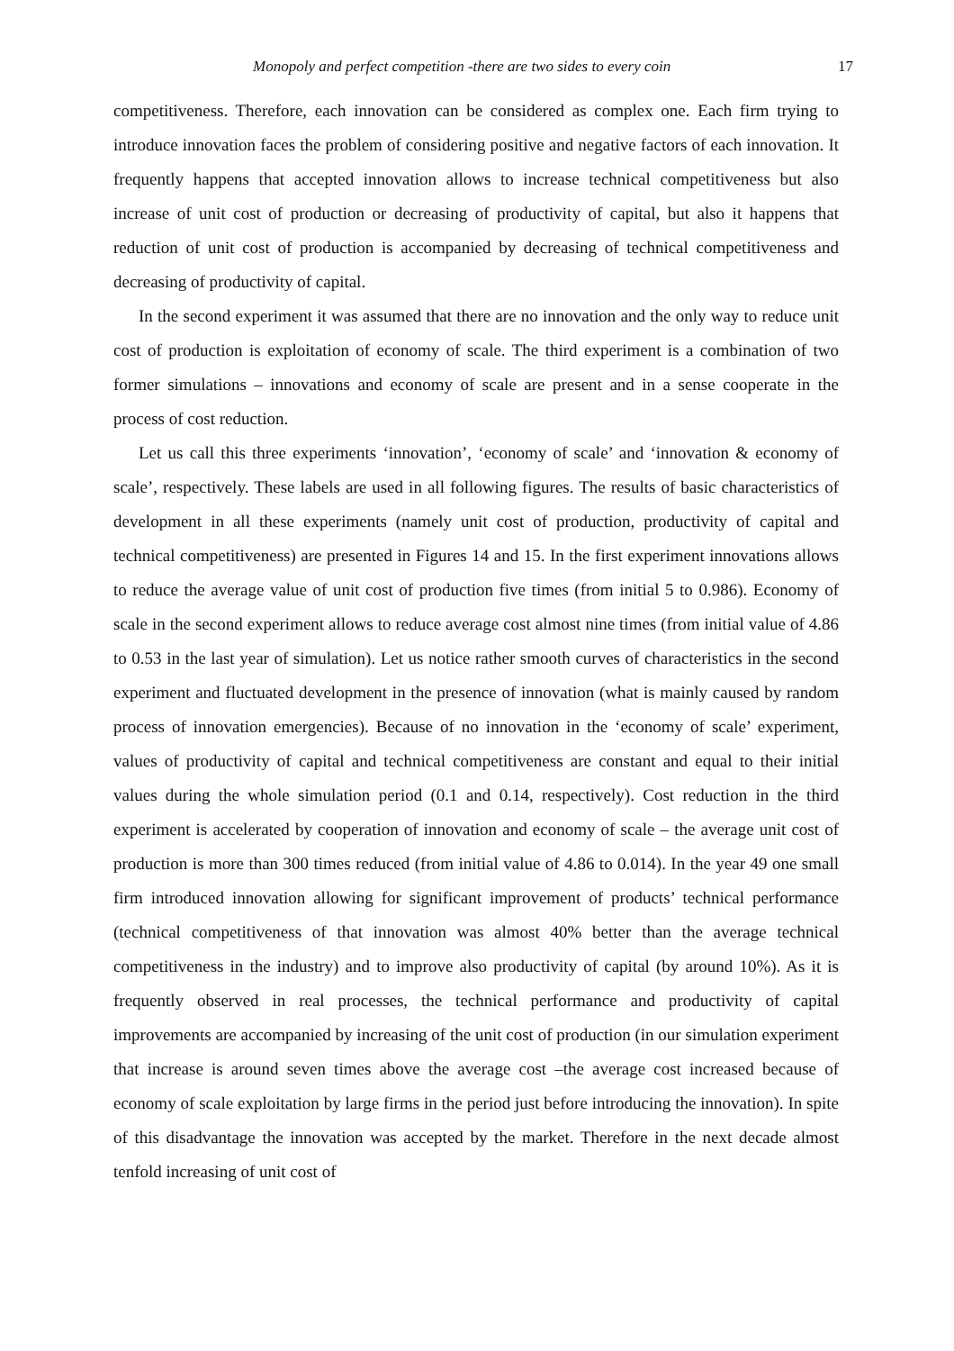Monopoly and perfect competition -there are two sides to every coin 17
competitiveness. Therefore, each innovation can be considered as complex one. Each firm trying to introduce innovation faces the problem of considering positive and negative factors of each innovation. It frequently happens that accepted innovation allows to increase technical competitiveness but also increase of unit cost of production or decreasing of productivity of capital, but also it happens that reduction of unit cost of production is accompanied by decreasing of technical competitiveness and decreasing of productivity of capital.
In the second experiment it was assumed that there are no innovation and the only way to reduce unit cost of production is exploitation of economy of scale. The third experiment is a combination of two former simulations – innovations and economy of scale are present and in a sense cooperate in the process of cost reduction.
Let us call this three experiments ‘innovation’, ‘economy of scale’ and ‘innovation & economy of scale’, respectively. These labels are used in all following figures. The results of basic characteristics of development in all these experiments (namely unit cost of production, productivity of capital and technical competitiveness) are presented in Figures 14 and 15. In the first experiment innovations allows to reduce the average value of unit cost of production five times (from initial 5 to 0.986). Economy of scale in the second experiment allows to reduce average cost almost nine times (from initial value of 4.86 to 0.53 in the last year of simulation). Let us notice rather smooth curves of characteristics in the second experiment and fluctuated development in the presence of innovation (what is mainly caused by random process of innovation emergencies). Because of no innovation in the ‘economy of scale’ experiment, values of productivity of capital and technical competitiveness are constant and equal to their initial values during the whole simulation period (0.1 and 0.14, respectively). Cost reduction in the third experiment is accelerated by cooperation of innovation and economy of scale – the average unit cost of production is more than 300 times reduced (from initial value of 4.86 to 0.014). In the year 49 one small firm introduced innovation allowing for significant improvement of products’ technical performance (technical competitiveness of that innovation was almost 40% better than the average technical competitiveness in the industry) and to improve also productivity of capital (by around 10%). As it is frequently observed in real processes, the technical performance and productivity of capital improvements are accompanied by increasing of the unit cost of production (in our simulation experiment that increase is around seven times above the average cost –the average cost increased because of economy of scale exploitation by large firms in the period just before introducing the innovation). In spite of this disadvantage the innovation was accepted by the market. Therefore in the next decade almost tenfold increasing of unit cost of